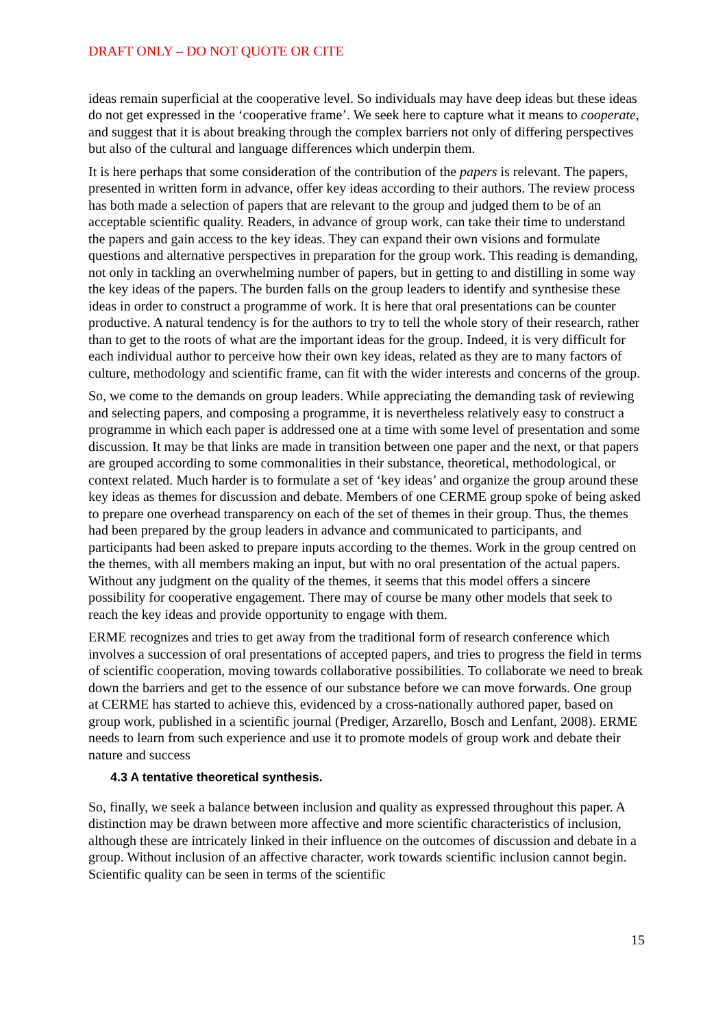DRAFT ONLY – DO NOT QUOTE OR CITE
ideas remain superficial at the cooperative level. So individuals may have deep ideas but these ideas do not get expressed in the ‘cooperative frame’. We seek here to capture what it means to cooperate, and suggest that it is about breaking through the complex barriers not only of differing perspectives but also of the cultural and language differences which underpin them.
It is here perhaps that some consideration of the contribution of the papers is relevant. The papers, presented in written form in advance, offer key ideas according to their authors. The review process has both made a selection of papers that are relevant to the group and judged them to be of an acceptable scientific quality. Readers, in advance of group work, can take their time to understand the papers and gain access to the key ideas. They can expand their own visions and formulate questions and alternative perspectives in preparation for the group work. This reading is demanding, not only in tackling an overwhelming number of papers, but in getting to and distilling in some way the key ideas of the papers. The burden falls on the group leaders to identify and synthesise these ideas in order to construct a programme of work. It is here that oral presentations can be counter productive. A natural tendency is for the authors to try to tell the whole story of their research, rather than to get to the roots of what are the important ideas for the group. Indeed, it is very difficult for each individual author to perceive how their own key ideas, related as they are to many factors of culture, methodology and scientific frame, can fit with the wider interests and concerns of the group.
So, we come to the demands on group leaders. While appreciating the demanding task of reviewing and selecting papers, and composing a programme, it is nevertheless relatively easy to construct a programme in which each paper is addressed one at a time with some level of presentation and some discussion. It may be that links are made in transition between one paper and the next, or that papers are grouped according to some commonalities in their substance, theoretical, methodological, or context related. Much harder is to formulate a set of ‘key ideas’ and organize the group around these key ideas as themes for discussion and debate. Members of one CERME group spoke of being asked to prepare one overhead transparency on each of the set of themes in their group. Thus, the themes had been prepared by the group leaders in advance and communicated to participants, and participants had been asked to prepare inputs according to the themes. Work in the group centred on the themes, with all members making an input, but with no oral presentation of the actual papers. Without any judgment on the quality of the themes, it seems that this model offers a sincere possibility for cooperative engagement. There may of course be many other models that seek to reach the key ideas and provide opportunity to engage with them.
ERME recognizes and tries to get away from the traditional form of research conference which involves a succession of oral presentations of accepted papers, and tries to progress the field in terms of scientific cooperation, moving towards collaborative possibilities. To collaborate we need to break down the barriers and get to the essence of our substance before we can move forwards. One group at CERME has started to achieve this, evidenced by a cross-nationally authored paper, based on group work, published in a scientific journal (Prediger, Arzarello, Bosch and Lenfant, 2008). ERME needs to learn from such experience and use it to promote models of group work and debate their nature and success
4.3 A tentative theoretical synthesis.
So, finally, we seek a balance between inclusion and quality as expressed throughout this paper. A distinction may be drawn between more affective and more scientific characteristics of inclusion, although these are intricately linked in their influence on the outcomes of discussion and debate in a group. Without inclusion of an affective character, work towards scientific inclusion cannot begin. Scientific quality can be seen in terms of the scientific
15